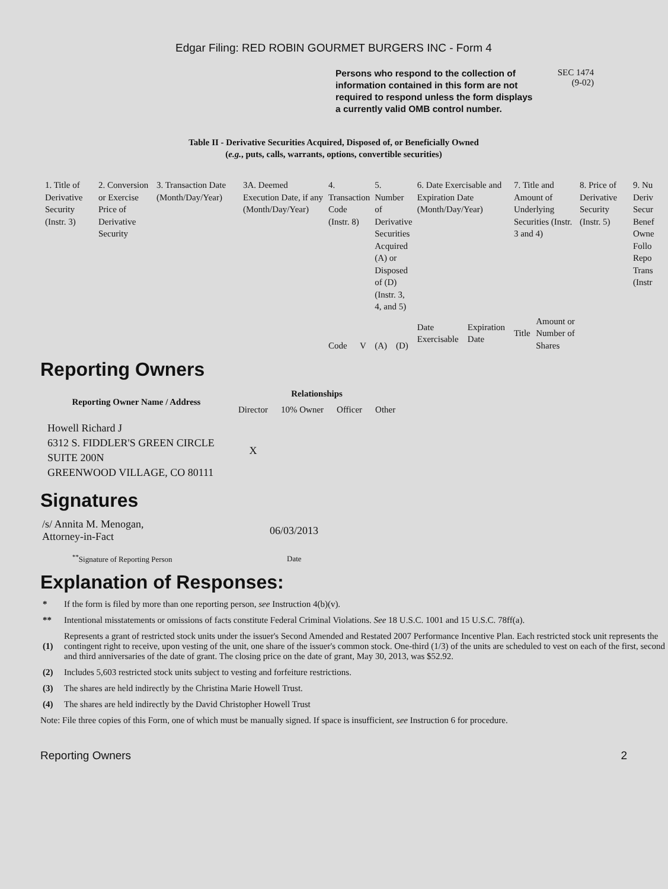Edgar Filing: RED ROBIN GOURMET BURGERS INC - Form 4
Persons who respond to the collection of information contained in this form are not required to respond unless the form displays a currently valid OMB control number.
SEC 1474
(9-02)
Table II - Derivative Securities Acquired, Disposed of, or Beneficially Owned
(e.g., puts, calls, warrants, options, convertible securities)
| 1. Title of Derivative Security (Instr. 3) | 2. Conversion or Exercise Price of Derivative Security | 3. Transaction Date (Month/Day/Year) | 3A. Deemed Execution Date, if any (Month/Day/Year) | 4. Transaction Code (Instr. 8) | | 5. Number of Derivative Securities Acquired (A) or Disposed of (D) (Instr. 3, 4, and 5) | | 6. Date Exercisable and Expiration Date (Month/Day/Year) | | 7. Title and Amount of Underlying Securities (Instr. 3 and 4) | | 8. Price of Derivative Security (Instr. 5) | 9. Nu Deriv Secur Benef Owne Follo Repo Trans (Instr |
| | | | | Code | V | (A) | (D) | Date Exercisable | Expiration Date | Title | Amount or Number of Shares | | |
Reporting Owners
| Reporting Owner Name / Address | Relationships | | | |
| --- | --- | --- | --- | --- |
| | Director | 10% Owner | Officer | Other |
| Howell Richard J 6312 S. FIDDLER'S GREEN CIRCLE SUITE 200N GREENWOOD VILLAGE, CO 80111 | X | | | |
Signatures
| /s/ Annita M. Menogan, Attorney-in-Fact | 06/03/2013 |
| <sup>**</sup> Signature of Reporting Person | Date |
Explanation of Responses:
* If the form is filed by more than one reporting person, see Instruction 4(b)(v).
** Intentional misstatements or omissions of facts constitute Federal Criminal Violations. See 18 U.S.C. 1001 and 15 U.S.C. 78ff(a).
(1) Represents a grant of restricted stock units under the issuer's Second Amended and Restated 2007 Performance Incentive Plan. Each restricted stock unit represents the contingent right to receive, upon vesting of the unit, one share of the issuer's common stock. One-third (1/3) of the units are scheduled to vest on each of the first, second and third anniversaries of the date of grant. The closing price on the date of grant, May 30, 2013, was $52.92.
(2) Includes 5,603 restricted stock units subject to vesting and forfeiture restrictions.
(3) The shares are held indirectly by the Christina Marie Howell Trust.
(4) The shares are held indirectly by the David Christopher Howell Trust
Note: File three copies of this Form, one of which must be manually signed. If space is insufficient, see Instruction 6 for procedure.
Reporting Owners 2